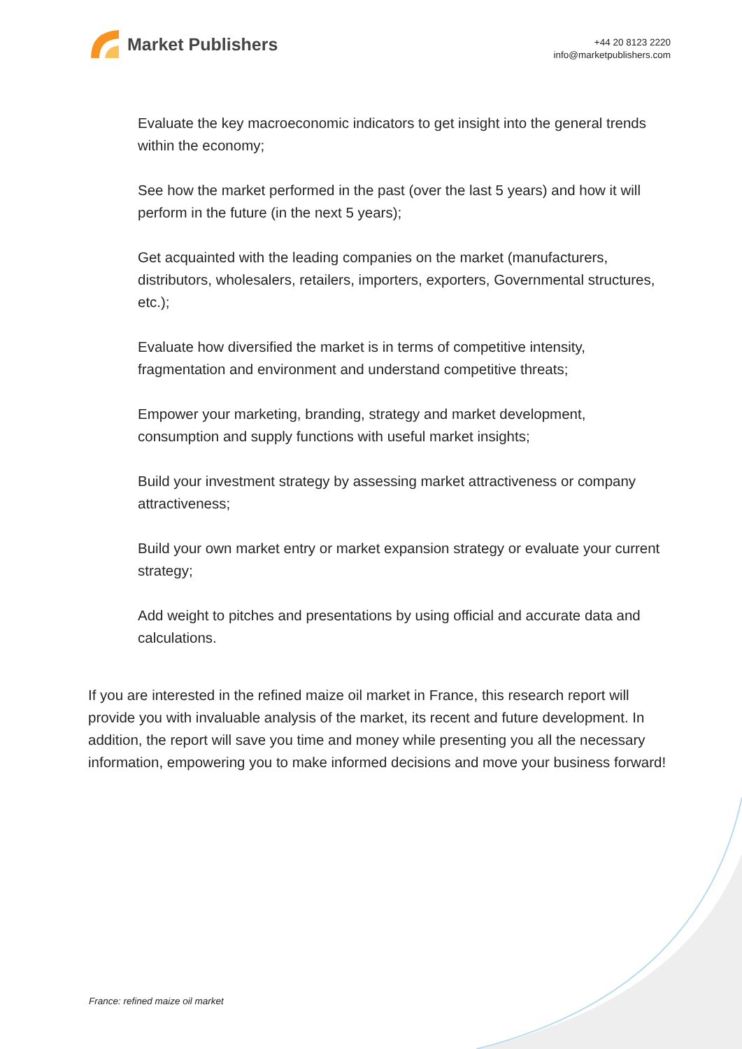Market Publishers
+44 20 8123 2220
info@marketpublishers.com
Evaluate the key macroeconomic indicators to get insight into the general trends within the economy;
See how the market performed in the past (over the last 5 years) and how it will perform in the future (in the next 5 years);
Get acquainted with the leading companies on the market (manufacturers, distributors, wholesalers, retailers, importers, exporters, Governmental structures, etc.);
Evaluate how diversified the market is in terms of competitive intensity, fragmentation and environment and understand competitive threats;
Empower your marketing, branding, strategy and market development, consumption and supply functions with useful market insights;
Build your investment strategy by assessing market attractiveness or company attractiveness;
Build your own market entry or market expansion strategy or evaluate your current strategy;
Add weight to pitches and presentations by using official and accurate data and calculations.
If you are interested in the refined maize oil market in France, this research report will provide you with invaluable analysis of the market, its recent and future development. In addition, the report will save you time and money while presenting you all the necessary information, empowering you to make informed decisions and move your business forward!
France: refined maize oil market